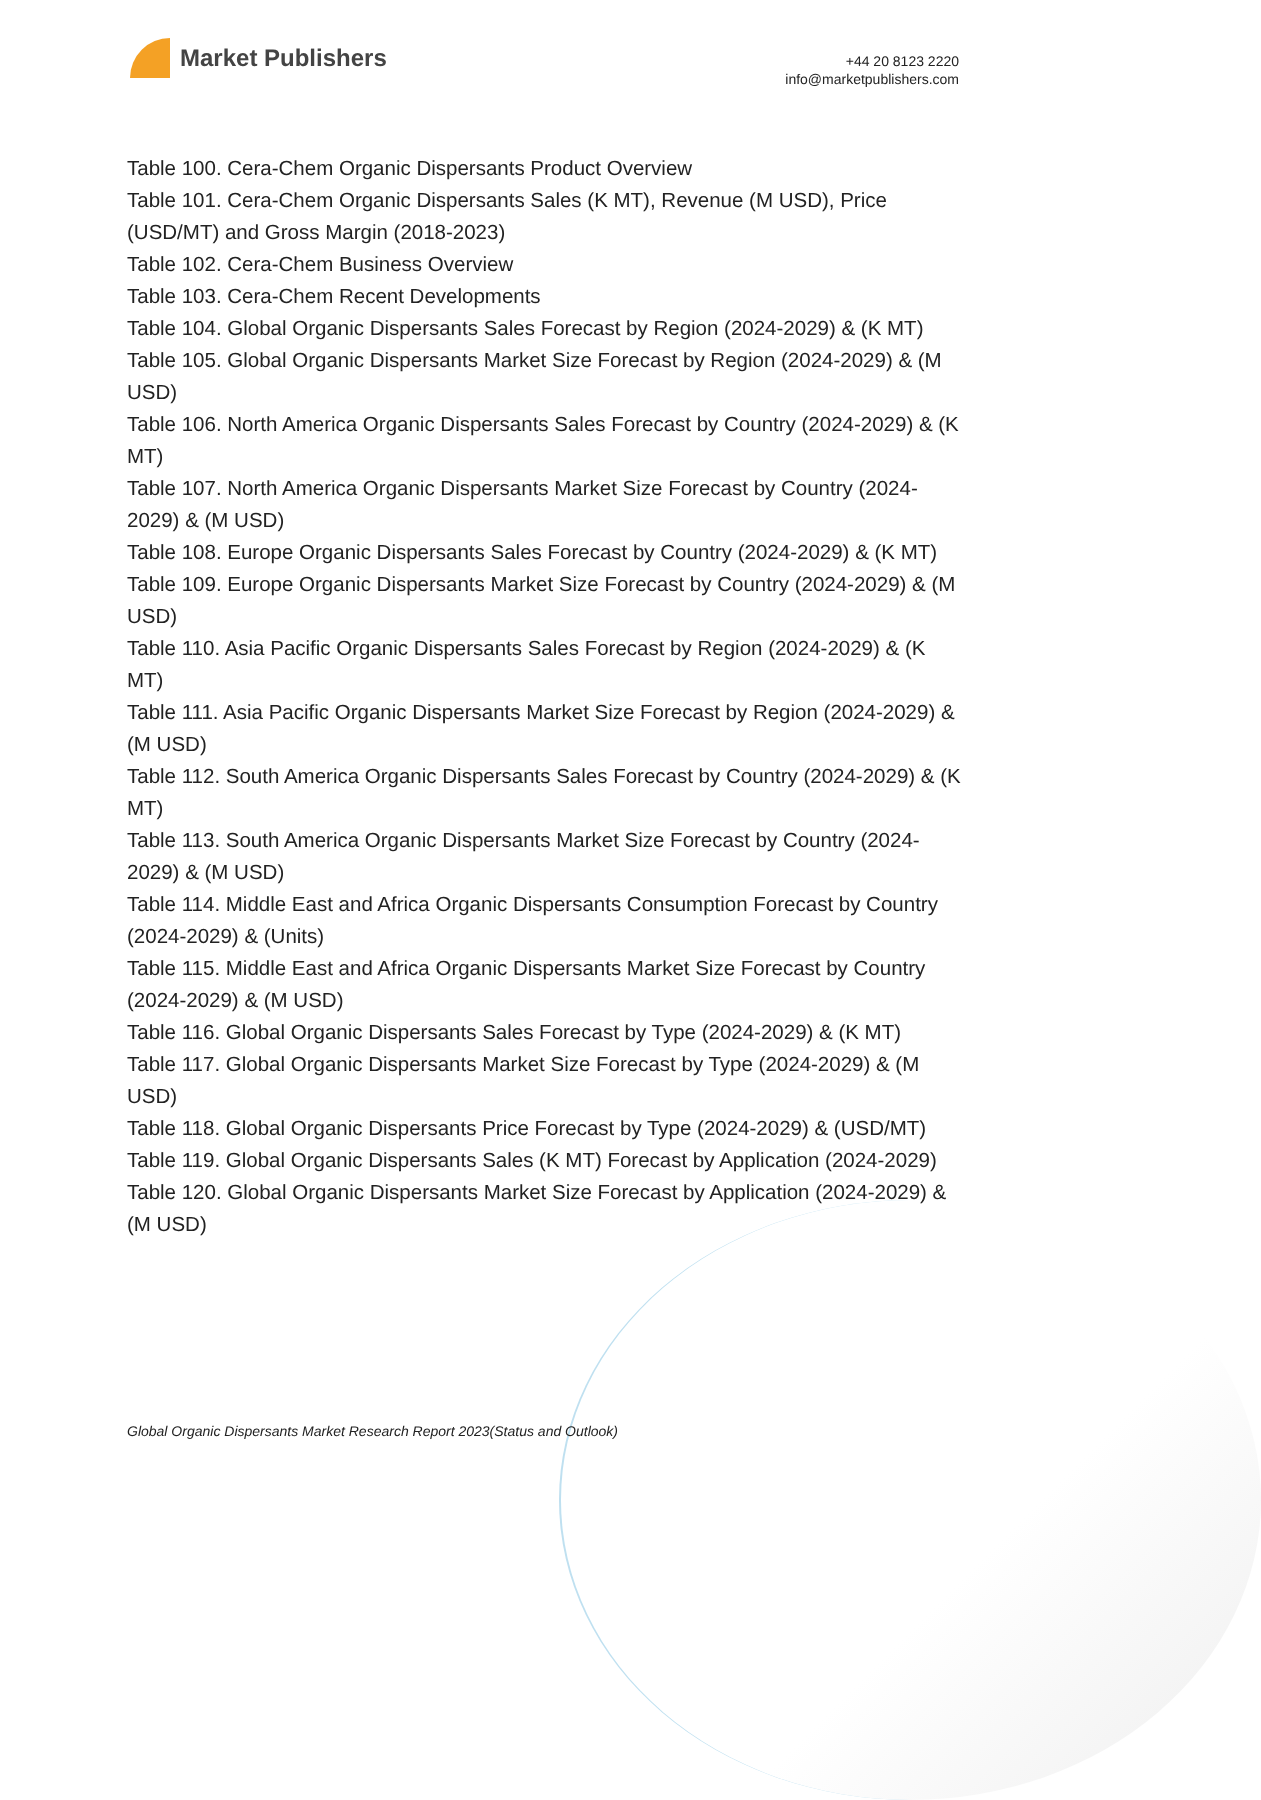Market Publishers
+44 20 8123 2220
info@marketpublishers.com
Table 100. Cera-Chem Organic Dispersants Product Overview
Table 101. Cera-Chem Organic Dispersants Sales (K MT), Revenue (M USD), Price (USD/MT) and Gross Margin (2018-2023)
Table 102. Cera-Chem Business Overview
Table 103. Cera-Chem Recent Developments
Table 104. Global Organic Dispersants Sales Forecast by Region (2024-2029) & (K MT)
Table 105. Global Organic Dispersants Market Size Forecast by Region (2024-2029) & (M USD)
Table 106. North America Organic Dispersants Sales Forecast by Country (2024-2029) & (K MT)
Table 107. North America Organic Dispersants Market Size Forecast by Country (2024-2029) & (M USD)
Table 108. Europe Organic Dispersants Sales Forecast by Country (2024-2029) & (K MT)
Table 109. Europe Organic Dispersants Market Size Forecast by Country (2024-2029) & (M USD)
Table 110. Asia Pacific Organic Dispersants Sales Forecast by Region (2024-2029) & (K MT)
Table 111. Asia Pacific Organic Dispersants Market Size Forecast by Region (2024-2029) & (M USD)
Table 112. South America Organic Dispersants Sales Forecast by Country (2024-2029) & (K MT)
Table 113. South America Organic Dispersants Market Size Forecast by Country (2024-2029) & (M USD)
Table 114. Middle East and Africa Organic Dispersants Consumption Forecast by Country (2024-2029) & (Units)
Table 115. Middle East and Africa Organic Dispersants Market Size Forecast by Country (2024-2029) & (M USD)
Table 116. Global Organic Dispersants Sales Forecast by Type (2024-2029) & (K MT)
Table 117. Global Organic Dispersants Market Size Forecast by Type (2024-2029) & (M USD)
Table 118. Global Organic Dispersants Price Forecast by Type (2024-2029) & (USD/MT)
Table 119. Global Organic Dispersants Sales (K MT) Forecast by Application (2024-2029)
Table 120. Global Organic Dispersants Market Size Forecast by Application (2024-2029) & (M USD)
Global Organic Dispersants Market Research Report 2023(Status and Outlook)